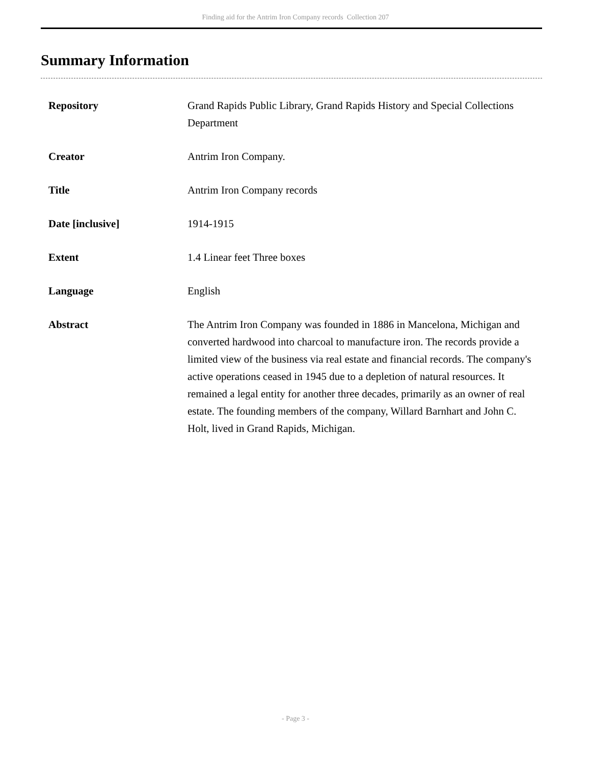Finding aid for the Antrim Iron Company records Collection 207
Summary Information
| Repository | Grand Rapids Public Library, Grand Rapids History and Special Collections Department |
| Creator | Antrim Iron Company. |
| Title | Antrim Iron Company records |
| Date [inclusive] | 1914-1915 |
| Extent | 1.4 Linear feet Three boxes |
| Language | English |
| Abstract | The Antrim Iron Company was founded in 1886 in Mancelona, Michigan and converted hardwood into charcoal to manufacture iron. The records provide a limited view of the business via real estate and financial records. The company's active operations ceased in 1945 due to a depletion of natural resources. It remained a legal entity for another three decades, primarily as an owner of real estate. The founding members of the company, Willard Barnhart and John C. Holt, lived in Grand Rapids, Michigan. |
- Page 3 -